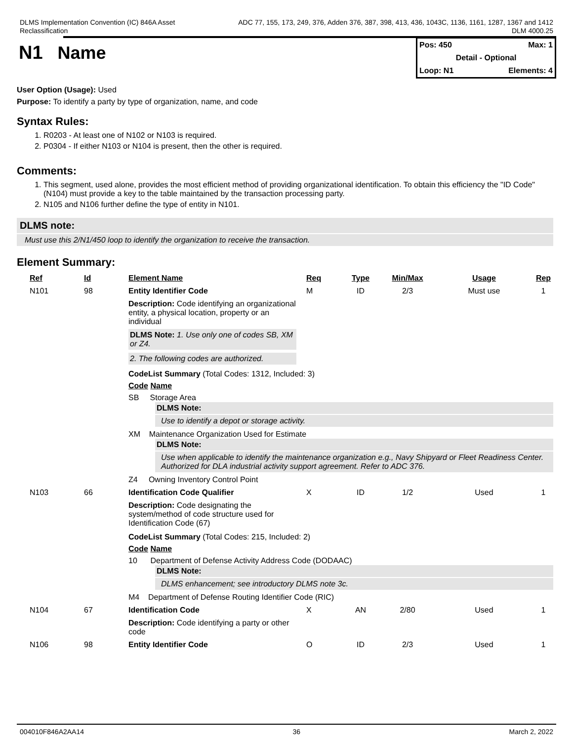DLMS Implementation Convention (IC) 846A Asset
Reclassification
ADC 77, 155, 173, 249, 376, Adden 376, 387, 398, 413, 436, 1043C, 1136, 1161, 1287, 1367 and 1412
DLM 4000.25
N1 Name
Pos: 450 Max: 1
Detail - Optional
Loop: N1 Elements: 4
User Option (Usage): Used
Purpose: To identify a party by type of organization, name, and code
Syntax Rules:
1. R0203 - At least one of N102 or N103 is required.
2. P0304 - If either N103 or N104 is present, then the other is required.
Comments:
1. This segment, used alone, provides the most efficient method of providing organizational identification. To obtain this efficiency the "ID Code" (N104) must provide a key to the table maintained by the transaction processing party.
2. N105 and N106 further define the type of entity in N101.
DLMS note:
Must use this 2/N1/450 loop to identify the organization to receive the transaction.
Element Summary:
| Ref | Id | Element Name | Req | Type | Min/Max | Usage | Rep |
| --- | --- | --- | --- | --- | --- | --- | --- |
| N101 | 98 | Entity Identifier Code | M | ID | 2/3 | Must use | 1 |
| | | Description: Code identifying an organizational entity, a physical location, property or an individual DLMS Note: 1. Use only one of codes SB, XM or Z4. 2. The following codes are authorized. CodeList Summary (Total Codes: 1312, Included: 3) Code Name SB Storage Area DLMS Note: Use to identify a depot or storage activity. XM Maintenance Organization Used for Estimate DLMS Note: Use when applicable to identify the maintenance organization e.g., Navy Shipyard or Fleet Readiness Center. Authorized for DLA industrial activity support agreement. Refer to ADC 376. Z4 Owning Inventory Control Point | | | | | |
| N103 | 66 | Identification Code Qualifier | X | ID | 1/2 | Used | 1 |
| | | Description: Code designating the system/method of code structure used for Identification Code (67) CodeList Summary (Total Codes: 215, Included: 2) Code Name 10 Department of Defense Activity Address Code (DODAAC) DLMS Note: DLMS enhancement; see introductory DLMS note 3c. M4 Department of Defense Routing Identifier Code (RIC) | | | | | |
| N104 | 67 | Identification Code | X | AN | 2/80 | Used | 1 |
| | | Description: Code identifying a party or other code | | | | | |
| N106 | 98 | Entity Identifier Code | O | ID | 2/3 | Used | 1 |
004010F846A2AA14 36 March 2, 2022